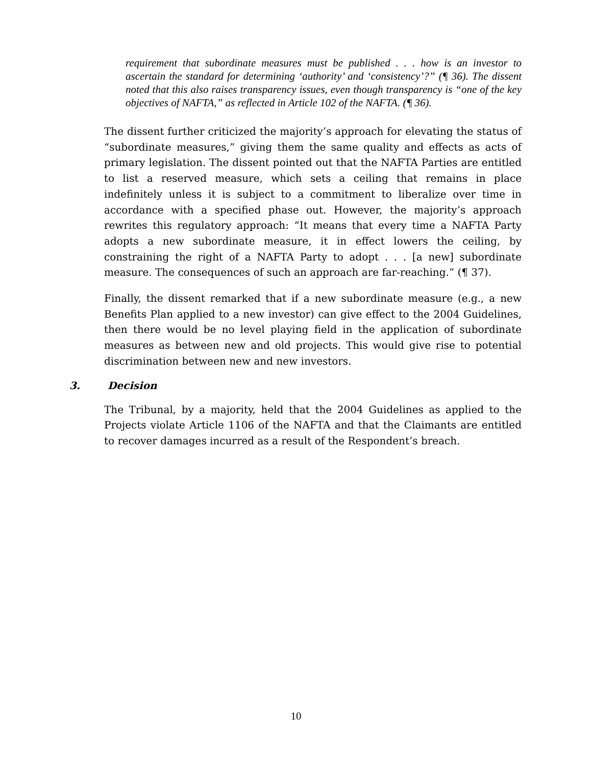requirement that subordinate measures must be published . . . how is an investor to ascertain the standard for determining ‘authority’ and ‘consistency’?” (¶ 36). The dissent noted that this also raises transparency issues, even though transparency is “one of the key objectives of NAFTA,” as reflected in Article 102 of the NAFTA. (¶ 36).
The dissent further criticized the majority’s approach for elevating the status of “subordinate measures,” giving them the same quality and effects as acts of primary legislation. The dissent pointed out that the NAFTA Parties are entitled to list a reserved measure, which sets a ceiling that remains in place indefinitely unless it is subject to a commitment to liberalize over time in accordance with a specified phase out. However, the majority’s approach rewrites this regulatory approach: “It means that every time a NAFTA Party adopts a new subordinate measure, it in effect lowers the ceiling, by constraining the right of a NAFTA Party to adopt . . . [a new] subordinate measure. The consequences of such an approach are far-reaching.” (¶ 37).
Finally, the dissent remarked that if a new subordinate measure (e.g., a new Benefits Plan applied to a new investor) can give effect to the 2004 Guidelines, then there would be no level playing field in the application of subordinate measures as between new and old projects. This would give rise to potential discrimination between new and new investors.
3. Decision
The Tribunal, by a majority, held that the 2004 Guidelines as applied to the Projects violate Article 1106 of the NAFTA and that the Claimants are entitled to recover damages incurred as a result of the Respondent’s breach.
10